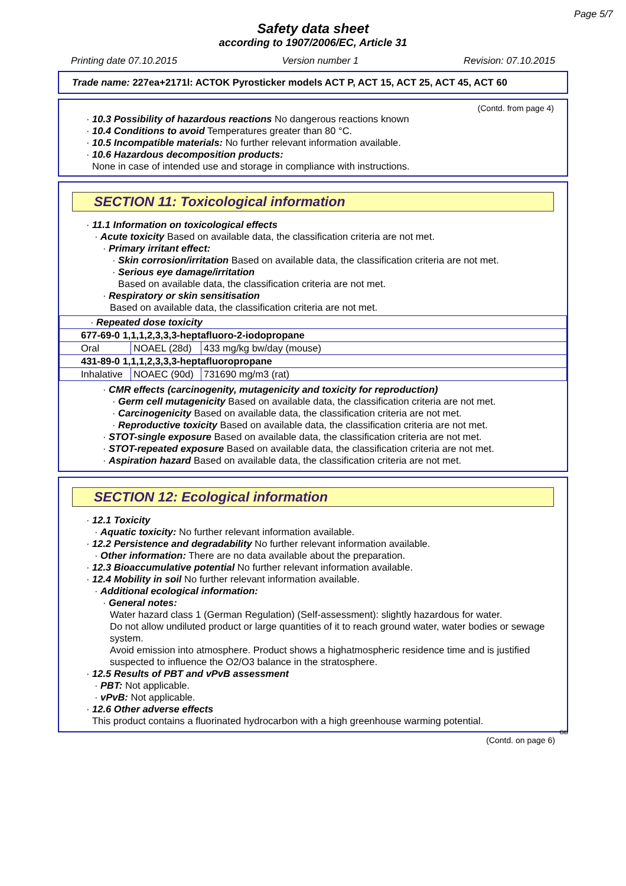Page 5/7
Safety data sheet
according to 1907/2006/EC, Article 31
Printing date 07.10.2015 Version number 1 Revision: 07.10.2015
Trade name: 227ea+2171l: ACTOK Pyrosticker models ACT P, ACT 15, ACT 25, ACT 45, ACT 60
(Contd. from page 4)
· 10.3 Possibility of hazardous reactions No dangerous reactions known
· 10.4 Conditions to avoid Temperatures greater than 80 °C.
· 10.5 Incompatible materials: No further relevant information available.
· 10.6 Hazardous decomposition products:
None in case of intended use and storage in compliance with instructions.
SECTION 11: Toxicological information
· 11.1 Information on toxicological effects
· Acute toxicity Based on available data, the classification criteria are not met.
· Primary irritant effect:
· Skin corrosion/irritation Based on available data, the classification criteria are not met.
· Serious eye damage/irritation
Based on available data, the classification criteria are not met.
· Respiratory or skin sensitisation
Based on available data, the classification criteria are not met.
| · Repeated dose toxicity | | |
| 677-69-0 1,1,1,2,3,3,3-heptafluoro-2-iodopropane | | |
| Oral | NOAEL (28d) | 433 mg/kg bw/day (mouse) |
| 431-89-0 1,1,1,2,3,3,3-heptafluoropropane | | |
| Inhalative | NOAEC (90d) | 731690 mg/m3 (rat) |
· CMR effects (carcinogenity, mutagenicity and toxicity for reproduction)
· Germ cell mutagenicity Based on available data, the classification criteria are not met.
· Carcinogenicity Based on available data, the classification criteria are not met.
· Reproductive toxicity Based on available data, the classification criteria are not met.
· STOT-single exposure Based on available data, the classification criteria are not met.
· STOT-repeated exposure Based on available data, the classification criteria are not met.
· Aspiration hazard Based on available data, the classification criteria are not met.
SECTION 12: Ecological information
· 12.1 Toxicity
· Aquatic toxicity: No further relevant information available.
· 12.2 Persistence and degradability No further relevant information available.
· Other information: There are no data available about the preparation.
· 12.3 Bioaccumulative potential No further relevant information available.
· 12.4 Mobility in soil No further relevant information available.
· Additional ecological information:
· General notes:
Water hazard class 1 (German Regulation) (Self-assessment): slightly hazardous for water.
Do not allow undiluted product or large quantities of it to reach ground water, water bodies or sewage system.
Avoid emission into atmosphere. Product shows a highatmospheric residence time and is justified suspected to influence the O2/O3 balance in the stratosphere.
· 12.5 Results of PBT and vPvB assessment
· PBT: Not applicable.
· vPvB: Not applicable.
· 12.6 Other adverse effects
This product contains a fluorinated hydrocarbon with a high greenhouse warming potential.
GB
(Contd. on page 6)